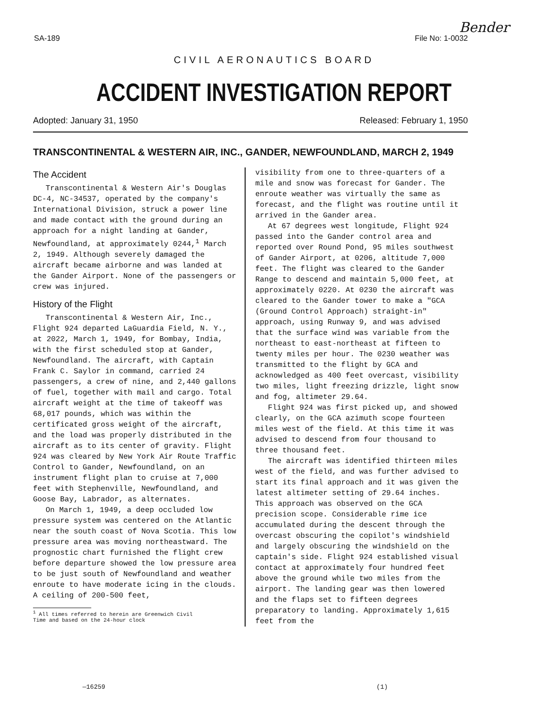Bender
SA-189 File No: 1-0032
CIVIL AERONAUTICS BOARD
ACCIDENT INVESTIGATION REPORT
Adopted: January 31, 1950 Released: February 1, 1950
TRANSCONTINENTAL & WESTERN AIR, INC., GANDER, NEWFOUNDLAND, MARCH 2, 1949
The Accident
Transcontinental & Western Air's Douglas DC-4, NC-34537, operated by the company's International Division, struck a power line and made contact with the ground during an approach for a night landing at Gander, Newfoundland, at approximately 0244,<sup>1</sup> March 2, 1949. Although severely damaged the aircraft became airborne and was landed at the Gander Airport. None of the passengers or crew was injured.
History of the Flight
Transcontinental & Western Air, Inc., Flight 924 departed LaGuardia Field, N. Y., at 2022, March 1, 1949, for Bombay, India, with the first scheduled stop at Gander, Newfoundland. The aircraft, with Captain Frank C. Saylor in command, carried 24 passengers, a crew of nine, and 2,440 gallons of fuel, together with mail and cargo. Total aircraft weight at the time of takeoff was 68,017 pounds, which was within the certificated gross weight of the aircraft, and the load was properly distributed in the aircraft as to its center of gravity. Flight 924 was cleared by New York Air Route Traffic Control to Gander, Newfoundland, on an instrument flight plan to cruise at 7,000 feet with Stephenville, Newfoundland, and Goose Bay, Labrador, as alternates.
On March 1, 1949, a deep occluded low pressure system was centered on the Atlantic near the south coast of Nova Scotia. This low pressure area was moving northeastward. The prognostic chart furnished the flight crew before departure showed the low pressure area to be just south of Newfoundland and weather enroute to have moderate icing in the clouds. A ceiling of 200-500 feet,
<sup>1</sup> All times referred to herein are Greenwich Civil
Time and based on the 24-hour clock
visibility from one to three-quarters of a mile and snow was forecast for Gander. The enroute weather was virtually the same as forecast, and the flight was routine until it arrived in the Gander area.
At 67 degrees west longitude, Flight 924 passed into the Gander control area and reported over Round Pond, 95 miles southwest of Gander Airport, at 0206, altitude 7,000 feet. The flight was cleared to the Gander Range to descend and maintain 5,000 feet, at approximately 0220. At 0230 the aircraft was cleared to the Gander tower to make a "GCA (Ground Control Approach) straight-in" approach, using Runway 9, and was advised that the surface wind was variable from the northeast to east-northeast at fifteen to twenty miles per hour. The 0230 weather was transmitted to the flight by GCA and acknowledged as 400 feet overcast, visibility two miles, light freezing drizzle, light snow and fog, altimeter 29.64.
Flight 924 was first picked up, and showed clearly, on the GCA azimuth scope fourteen miles west of the field. At this time it was advised to descend from four thousand to three thousand feet.
The aircraft was identified thirteen miles west of the field, and was further advised to start its final approach and it was given the latest altimeter setting of 29.64 inches. This approach was observed on the GCA precision scope. Considerable rime ice accumulated during the descent through the overcast obscuring the copilot's windshield and largely obscuring the windshield on the captain's side. Flight 924 established visual contact at approximately four hundred feet above the ground while two miles from the airport. The landing gear was then lowered and the flaps set to fifteen degrees preparatory to landing. Approximately 1,615 feet from the
—16259 (1)